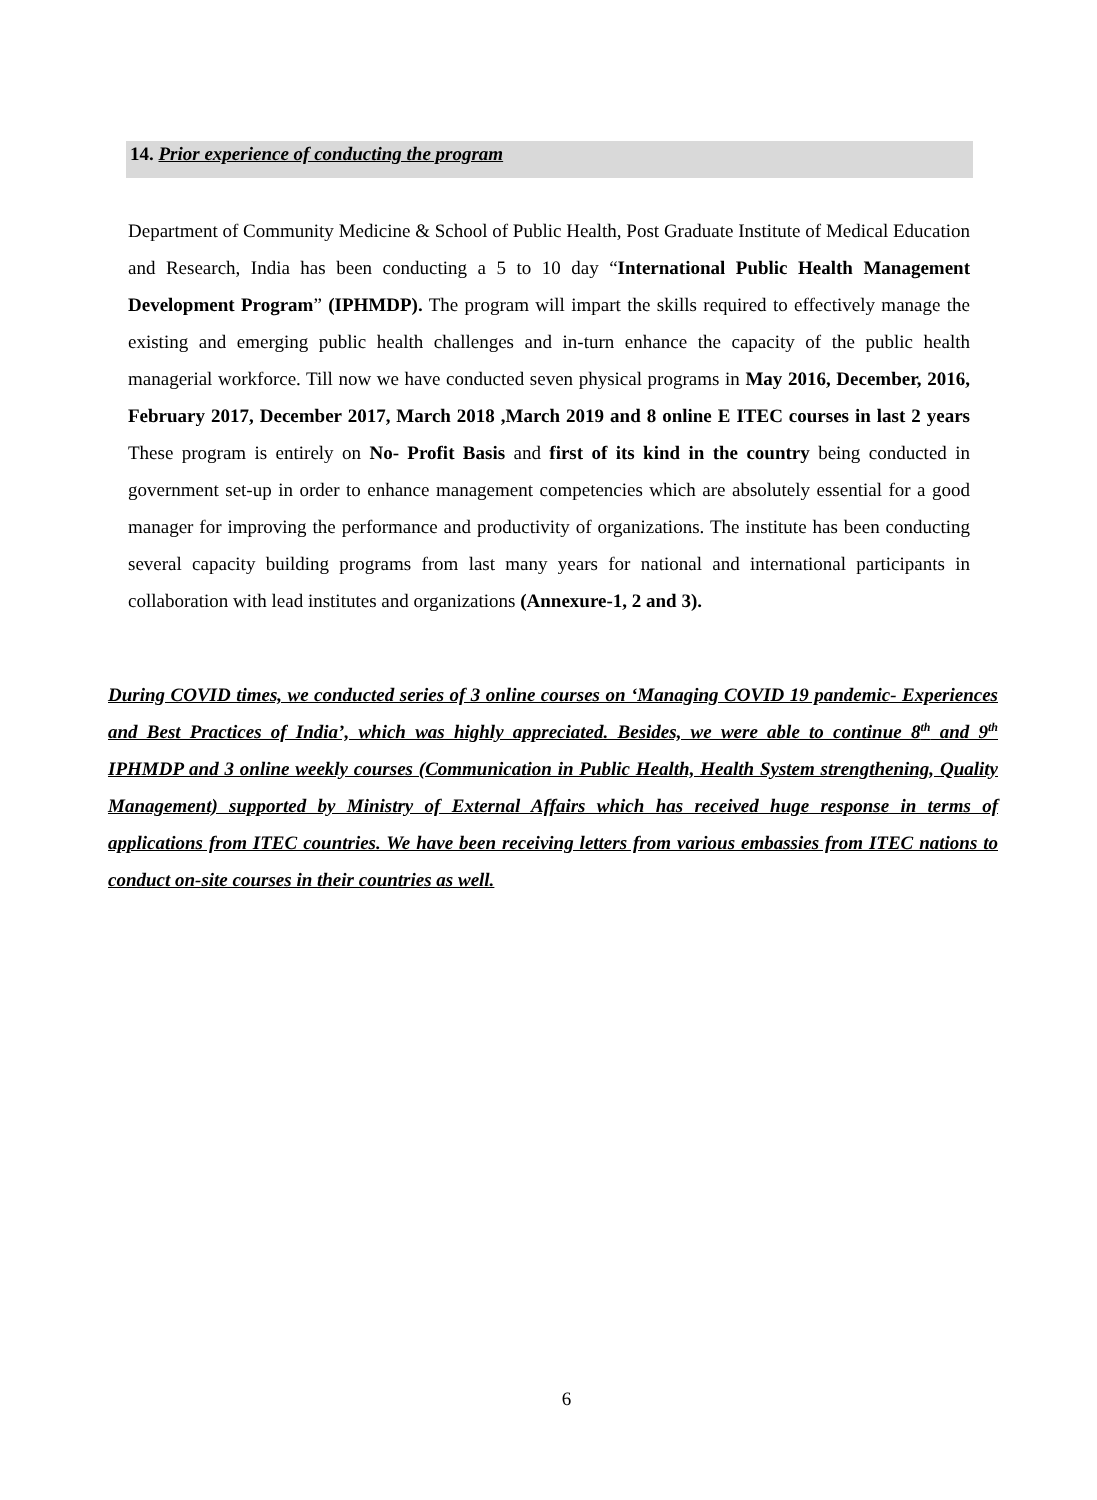14. Prior experience of conducting the program
Department of Community Medicine & School of Public Health, Post Graduate Institute of Medical Education and Research, India has been conducting a 5 to 10 day “International Public Health Management Development Program” (IPHMDP). The program will impart the skills required to effectively manage the existing and emerging public health challenges and in-turn enhance the capacity of the public health managerial workforce. Till now we have conducted seven physical programs in May 2016, December, 2016, February 2017, December 2017, March 2018 ,March 2019 and 8 online E ITEC courses in last 2 years These program is entirely on No- Profit Basis and first of its kind in the country being conducted in government set-up in order to enhance management competencies which are absolutely essential for a good manager for improving the performance and productivity of organizations. The institute has been conducting several capacity building programs from last many years for national and international participants in collaboration with lead institutes and organizations (Annexure-1, 2 and 3).
During COVID times, we conducted series of 3 online courses on ‘Managing COVID 19 pandemic- Experiences and Best Practices of India’, which was highly appreciated. Besides, we were able to continue 8<sup>th</sup> and 9<sup>th</sup> IPHMDP and 3 online weekly courses (Communication in Public Health, Health System strengthening, Quality Management) supported by Ministry of External Affairs which has received huge response in terms of applications from ITEC countries. We have been receiving letters from various embassies from ITEC nations to conduct on-site courses in their countries as well.
6